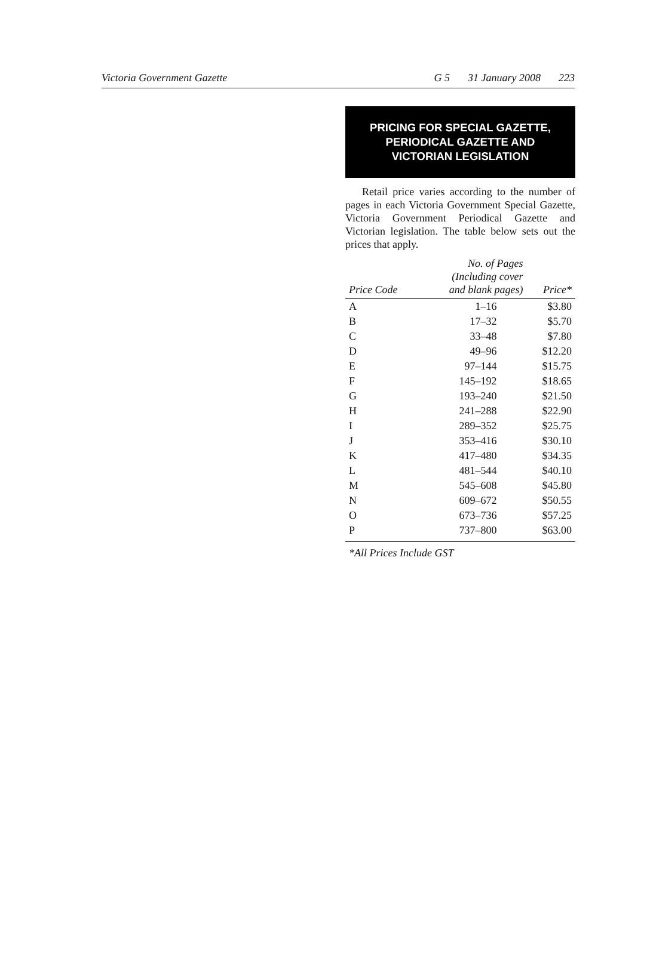Victoria Government Gazette G 5 31 January 2008 223
PRICING FOR SPECIAL GAZETTE,
PERIODICAL GAZETTE AND
VICTORIAN LEGISLATION
Retail price varies according to the number of pages in each Victoria Government Special Gazette, Victoria Government Periodical Gazette and Victorian legislation. The table below sets out the prices that apply.
| Price Code | No. of Pages (Including cover and blank pages) | Price* |
| --- | --- | --- |
| A | 1–16 | $3.80 |
| B | 17–32 | $5.70 |
| C | 33–48 | $7.80 |
| D | 49–96 | $12.20 |
| E | 97–144 | $15.75 |
| F | 145–192 | $18.65 |
| G | 193–240 | $21.50 |
| H | 241–288 | $22.90 |
| I | 289–352 | $25.75 |
| J | 353–416 | $30.10 |
| K | 417–480 | $34.35 |
| L | 481–544 | $40.10 |
| M | 545–608 | $45.80 |
| N | 609–672 | $50.55 |
| O | 673–736 | $57.25 |
| P | 737–800 | $63.00 |
*All Prices Include GST